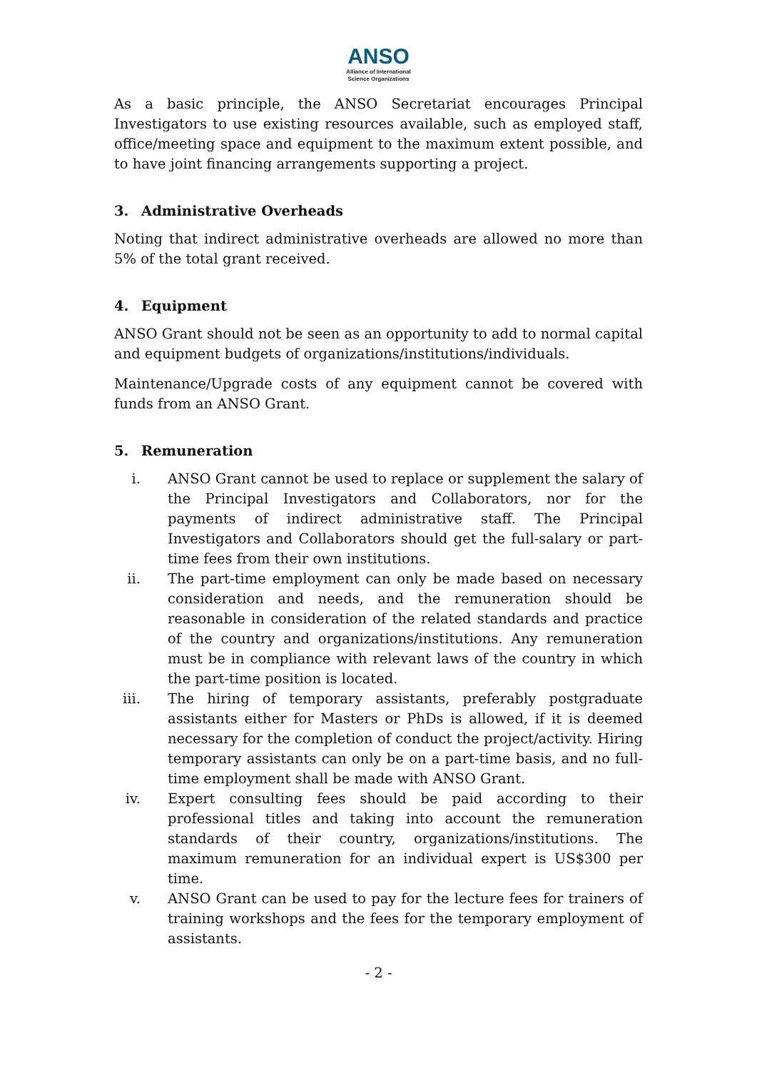ANSO
Alliance of International
Science Organizations
As a basic principle, the ANSO Secretariat encourages Principal Investigators to use existing resources available, such as employed staff, office/meeting space and equipment to the maximum extent possible, and to have joint financing arrangements supporting a project.
3. Administrative Overheads
Noting that indirect administrative overheads are allowed no more than 5% of the total grant received.
4. Equipment
ANSO Grant should not be seen as an opportunity to add to normal capital and equipment budgets of organizations/institutions/individuals.
Maintenance/Upgrade costs of any equipment cannot be covered with funds from an ANSO Grant.
5. Remuneration
i. ANSO Grant cannot be used to replace or supplement the salary of the Principal Investigators and Collaborators, nor for the payments of indirect administrative staff. The Principal Investigators and Collaborators should get the full-salary or part-time fees from their own institutions.
ii. The part-time employment can only be made based on necessary consideration and needs, and the remuneration should be reasonable in consideration of the related standards and practice of the country and organizations/institutions. Any remuneration must be in compliance with relevant laws of the country in which the part-time position is located.
iii. The hiring of temporary assistants, preferably postgraduate assistants either for Masters or PhDs is allowed, if it is deemed necessary for the completion of conduct the project/activity. Hiring temporary assistants can only be on a part-time basis, and no full-time employment shall be made with ANSO Grant.
iv. Expert consulting fees should be paid according to their professional titles and taking into account the remuneration standards of their country, organizations/institutions. The maximum remuneration for an individual expert is US$300 per time.
v. ANSO Grant can be used to pay for the lecture fees for trainers of training workshops and the fees for the temporary employment of assistants.
- 2 -